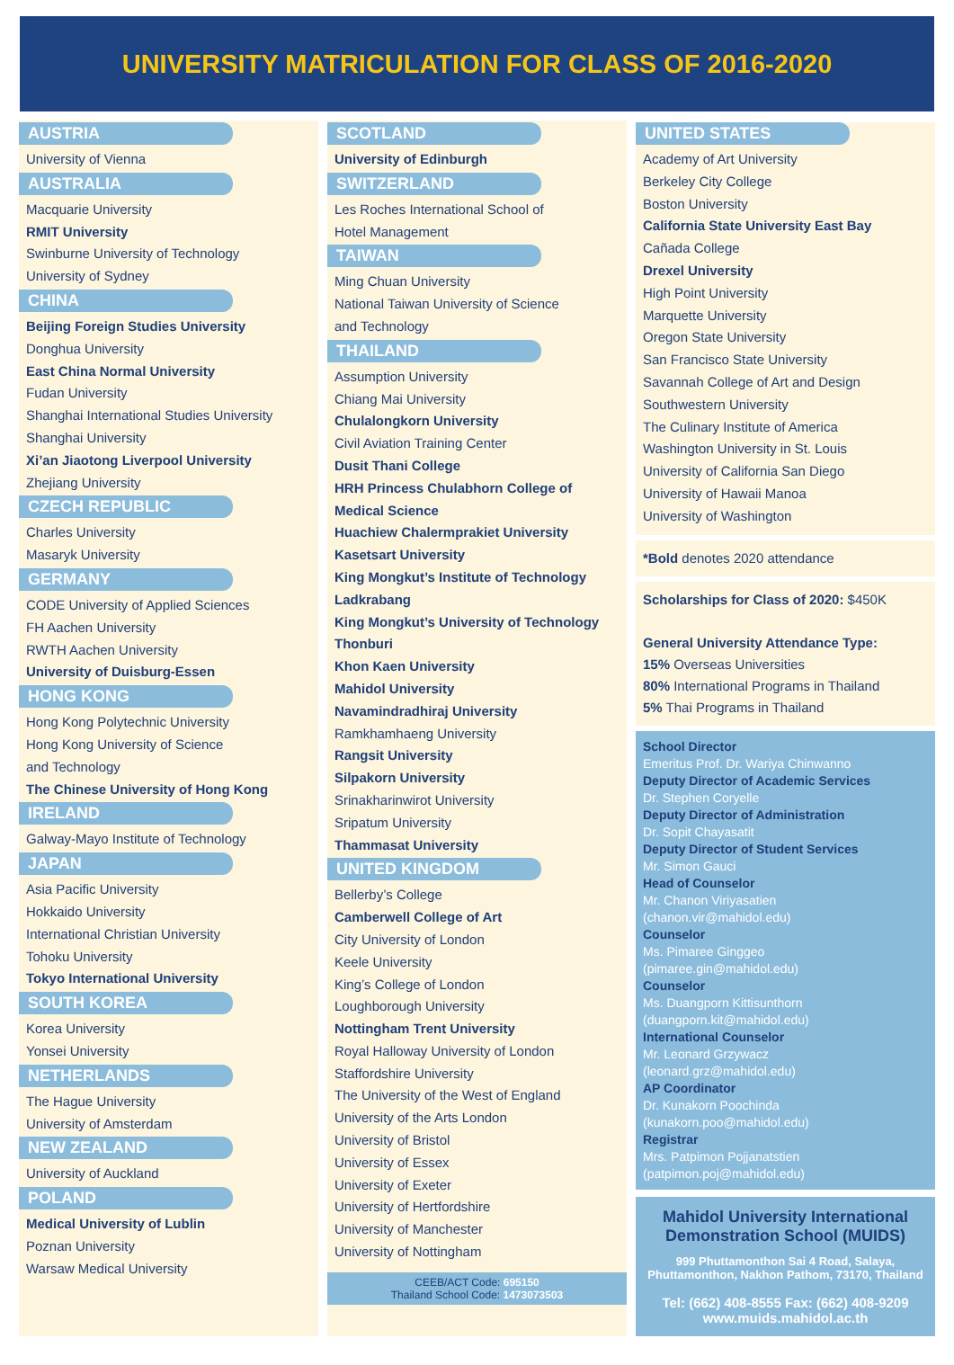UNIVERSITY MATRICULATION FOR CLASS OF 2016-2020
AUSTRIA
University of Vienna
AUSTRALIA
Macquarie University
RMIT University
Swinburne University of Technology
University of Sydney
CHINA
Beijing Foreign Studies University
Donghua University
East China Normal University
Fudan University
Shanghai International Studies University
Shanghai University
Xi’an Jiaotong Liverpool University
Zhejiang University
CZECH REPUBLIC
Charles University
Masaryk University
GERMANY
CODE University of Applied Sciences
FH Aachen University
RWTH Aachen University
University of Duisburg-Essen
HONG KONG
Hong Kong Polytechnic University
Hong Kong University of Science
and Technology
The Chinese University of Hong Kong
IRELAND
Galway-Mayo Institute of Technology
JAPAN
Asia Pacific University
Hokkaido University
International Christian University
Tohoku University
Tokyo International University
SOUTH KOREA
Korea University
Yonsei University
NETHERLANDS
The Hague University
University of Amsterdam
NEW ZEALAND
University of Auckland
POLAND
Medical University of Lublin
Poznan University
Warsaw Medical University
SCOTLAND
University of Edinburgh
SWITZERLAND
Les Roches International School of
Hotel Management
TAIWAN
Ming Chuan University
National Taiwan University of Science
and Technology
THAILAND
Assumption University
Chiang Mai University
Chulalongkorn University
Civil Aviation Training Center
Dusit Thani College
HRH Princess Chulabhorn College of
Medical Science
Huachiew Chalermprakiet University
Kasetsart University
King Mongkut’s Institute of Technology
Ladkrabang
King Mongkut’s University of Technology
Thonburi
Khon Kaen University
Mahidol University
Navamindradhiraj University
Ramkhamhaeng University
Rangsit University
Silpakorn University
Srinakharinwirot University
Sripatum University
Thammasat University
UNITED KINGDOM
Bellerby’s College
Camberwell College of Art
City University of London
Keele University
King’s College of London
Loughborough University
Nottingham Trent University
Royal Halloway University of London
Staffordshire University
The University of the West of England
University of the Arts London
University of Bristol
University of Essex
University of Exeter
University of Hertfordshire
University of Manchester
University of Nottingham
CEEB/ACT Code: 695150
Thailand School Code: 1473073503
UNITED STATES
Academy of Art University
Berkeley City College
Boston University
California State University East Bay
Cañada College
Drexel University
High Point University
Marquette University
Oregon State University
San Francisco State University
Savannah College of Art and Design
Southwestern University
The Culinary Institute of America
Washington University in St. Louis
University of California San Diego
University of Hawaii Manoa
University of Washington
*Bold denotes 2020 attendance
Scholarships for Class of 2020: $450K
General University Attendance Type:
15% Overseas Universities
80% International Programs in Thailand
5% Thai Programs in Thailand
School Director
Emeritus Prof. Dr. Wariya Chinwanno
Deputy Director of Academic Services
Dr. Stephen Coryelle
Deputy Director of Administration
Dr. Sopit Chayasatit
Deputy Director of Student Services
Mr. Simon Gauci
Head of Counselor
Mr. Chanon Viriyasatien
(chanon.vir@mahidol.edu)
Counselor
Ms. Pimaree Ginggeo
(pimaree.gin@mahidol.edu)
Counselor
Ms. Duangporn Kittisunthorn
(duangporn.kit@mahidol.edu)
International Counselor
Mr. Leonard Grzywacz
(leonard.grz@mahidol.edu)
AP Coordinator
Dr. Kunakorn Poochinda
(kunakorn.poo@mahidol.edu)
Registrar
Mrs. Patpimon Pojjanatstien
(patpimon.poj@mahidol.edu)
Mahidol University International Demonstration School (MUIDS)
999 Phuttamonthon Sai 4 Road, Salaya,
Phuttamonthon, Nakhon Pathom, 73170, Thailand
Tel: (662) 408-8555 Fax: (662) 408-9209
www.muids.mahidol.ac.th